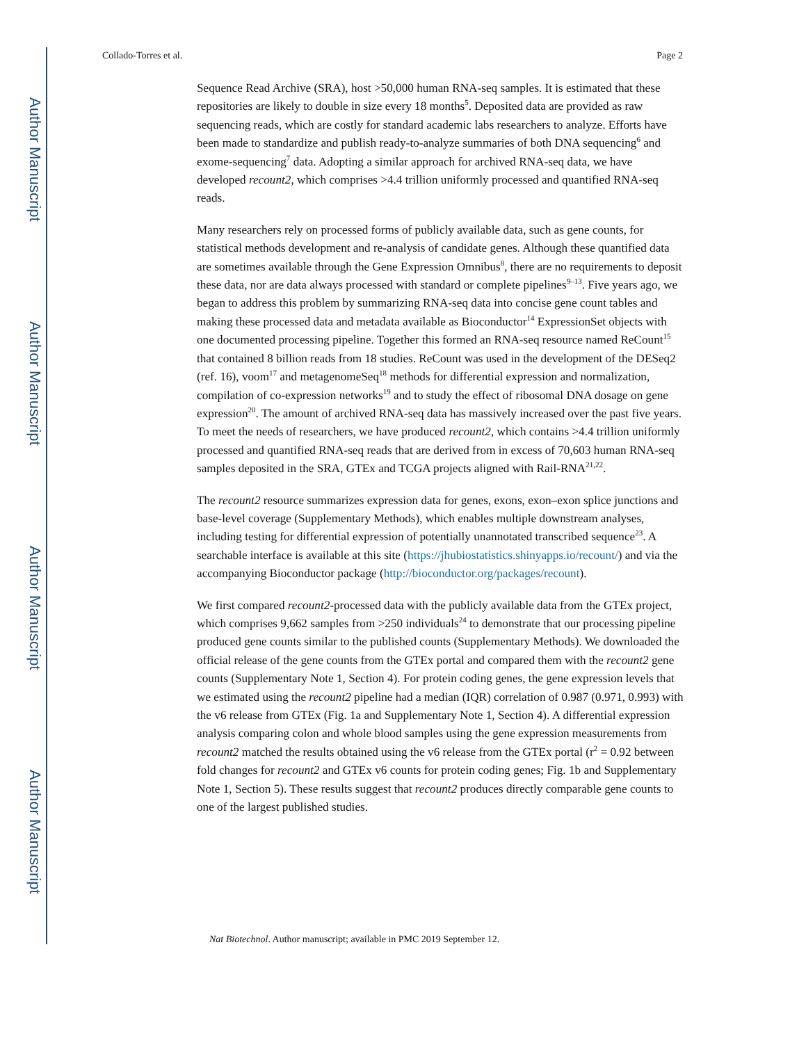Author Manuscript
Author Manuscript
Author Manuscript
Author Manuscript
Collado-Torres et al. Page 2
Sequence Read Archive (SRA), host >50,000 human RNA-seq samples. It is estimated that these repositories are likely to double in size every 18 months<sup>5</sup>. Deposited data are provided as raw sequencing reads, which are costly for standard academic labs researchers to analyze. Efforts have been made to standardize and publish ready-to-analyze summaries of both DNA sequencing<sup>6</sup> and exome-sequencing<sup>7</sup> data. Adopting a similar approach for archived RNA-seq data, we have developed recount2, which comprises >4.4 trillion uniformly processed and quantified RNA-seq reads.
Many researchers rely on processed forms of publicly available data, such as gene counts, for statistical methods development and re-analysis of candidate genes. Although these quantified data are sometimes available through the Gene Expression Omnibus<sup>8</sup>, there are no requirements to deposit these data, nor are data always processed with standard or complete pipelines<sup>9–13</sup>. Five years ago, we began to address this problem by summarizing RNA-seq data into concise gene count tables and making these processed data and metadata available as Bioconductor<sup>14</sup> ExpressionSet objects with one documented processing pipeline. Together this formed an RNA-seq resource named ReCount<sup>15</sup> that contained 8 billion reads from 18 studies. ReCount was used in the development of the DESeq2 (ref. 16), voom<sup>17</sup> and metagenomeSeq<sup>18</sup> methods for differential expression and normalization, compilation of co-expression networks<sup>19</sup> and to study the effect of ribosomal DNA dosage on gene expression<sup>20</sup>. The amount of archived RNA-seq data has massively increased over the past five years. To meet the needs of researchers, we have produced recount2, which contains >4.4 trillion uniformly processed and quantified RNA-seq reads that are derived from in excess of 70,603 human RNA-seq samples deposited in the SRA, GTEx and TCGA projects aligned with Rail-RNA<sup>21,22</sup>.
The recount2 resource summarizes expression data for genes, exons, exon–exon splice junctions and base-level coverage (Supplementary Methods), which enables multiple downstream analyses, including testing for differential expression of potentially unannotated transcribed sequence<sup>23</sup>. A searchable interface is available at this site (https://jhubiostatistics.shinyapps.io/recount/) and via the accompanying Bioconductor package (http://bioconductor.org/packages/recount).
We first compared recount2-processed data with the publicly available data from the GTEx project, which comprises 9,662 samples from >250 individuals<sup>24</sup> to demonstrate that our processing pipeline produced gene counts similar to the published counts (Supplementary Methods). We downloaded the official release of the gene counts from the GTEx portal and compared them with the recount2 gene counts (Supplementary Note 1, Section 4). For protein coding genes, the gene expression levels that we estimated using the recount2 pipeline had a median (IQR) correlation of 0.987 (0.971, 0.993) with the v6 release from GTEx (Fig. 1a and Supplementary Note 1, Section 4). A differential expression analysis comparing colon and whole blood samples using the gene expression measurements from recount2 matched the results obtained using the v6 release from the GTEx portal (r<sup>2</sup> = 0.92 between fold changes for recount2 and GTEx v6 counts for protein coding genes; Fig. 1b and Supplementary Note 1, Section 5). These results suggest that recount2 produces directly comparable gene counts to one of the largest published studies.
Nat Biotechnol. Author manuscript; available in PMC 2019 September 12.